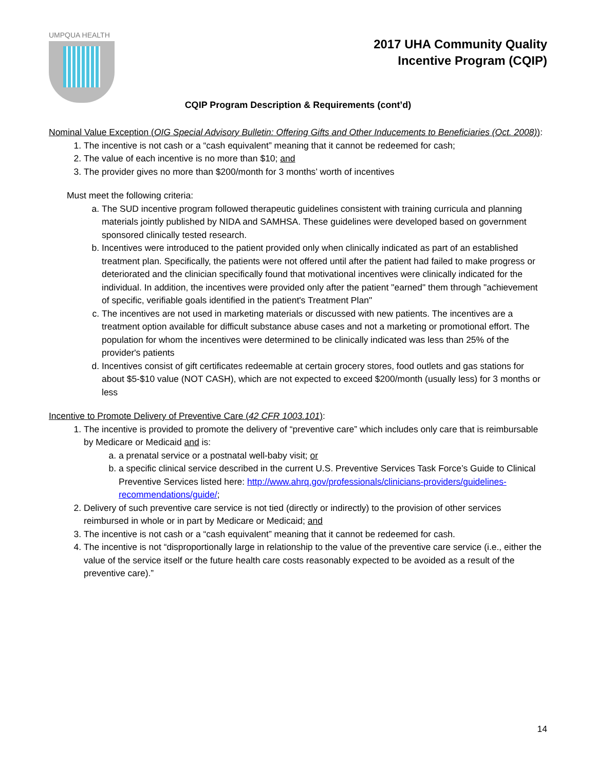UMPQUA HEALTH
2017 UHA Community Quality
Incentive Program (CQIP)
CQIP Program Description & Requirements (cont’d)
Nominal Value Exception (OIG Special Advisory Bulletin: Offering Gifts and Other Inducements to Beneficiaries (Oct. 2008)):
1. The incentive is not cash or a “cash equivalent” meaning that it cannot be redeemed for cash;
2. The value of each incentive is no more than $10; and
3. The provider gives no more than $200/month for 3 months’ worth of incentives
Must meet the following criteria:
a. The SUD incentive program followed therapeutic guidelines consistent with training curricula and planning materials jointly published by NIDA and SAMHSA. These guidelines were developed based on government sponsored clinically tested research.
b. Incentives were introduced to the patient provided only when clinically indicated as part of an established treatment plan. Specifically, the patients were not offered until after the patient had failed to make progress or deteriorated and the clinician specifically found that motivational incentives were clinically indicated for the individual. In addition, the incentives were provided only after the patient "earned" them through "achievement of specific, verifiable goals identified in the patient's Treatment Plan"
c. The incentives are not used in marketing materials or discussed with new patients. The incentives are a treatment option available for difficult substance abuse cases and not a marketing or promotional effort. The population for whom the incentives were determined to be clinically indicated was less than 25% of the provider's patients
d. Incentives consist of gift certificates redeemable at certain grocery stores, food outlets and gas stations for about $5-$10 value (NOT CASH), which are not expected to exceed $200/month (usually less) for 3 months or less
Incentive to Promote Delivery of Preventive Care (42 CFR 1003.101):
1. The incentive is provided to promote the delivery of “preventive care” which includes only care that is reimbursable by Medicare or Medicaid and is:
a. a prenatal service or a postnatal well-baby visit; or
b. a specific clinical service described in the current U.S. Preventive Services Task Force’s Guide to Clinical Preventive Services listed here: http://www.ahrq.gov/professionals/clinicians-providers/guidelines-recommendations/guide/;
2. Delivery of such preventive care service is not tied (directly or indirectly) to the provision of other services reimbursed in whole or in part by Medicare or Medicaid; and
3. The incentive is not cash or a “cash equivalent” meaning that it cannot be redeemed for cash.
4. The incentive is not “disproportionally large in relationship to the value of the preventive care service (i.e., either the value of the service itself or the future health care costs reasonably expected to be avoided as a result of the preventive care).”
14